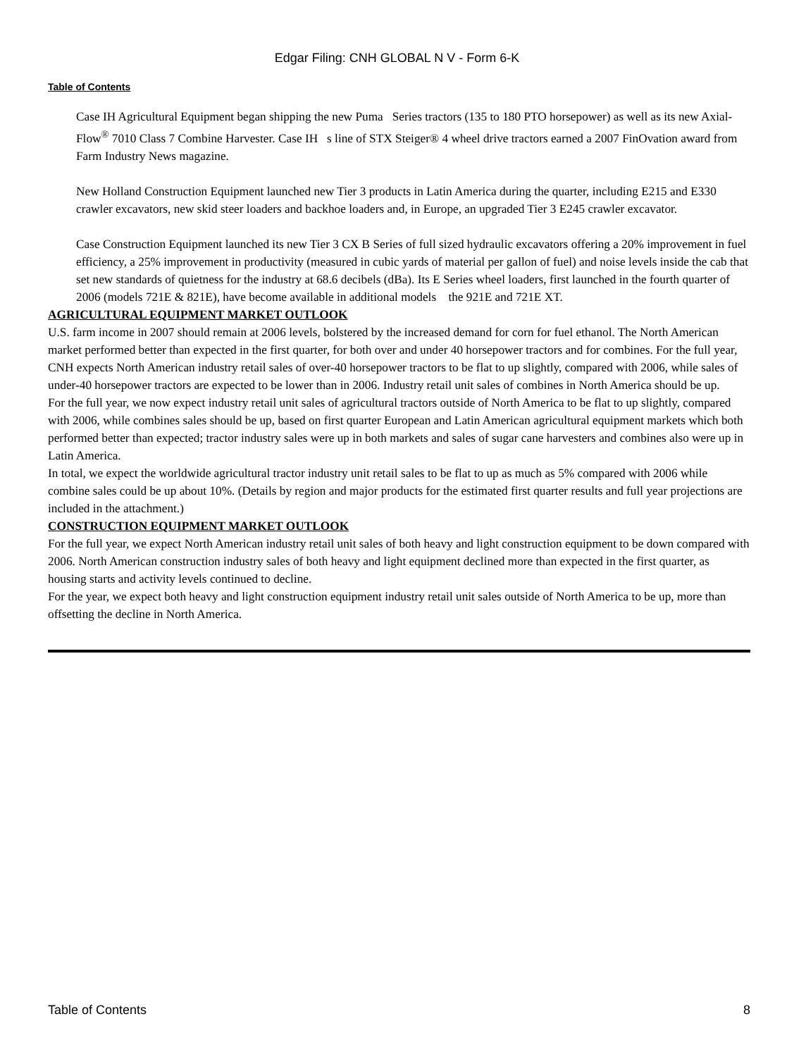Edgar Filing: CNH GLOBAL N V - Form 6-K
Table of Contents
Case IH Agricultural Equipment began shipping the new Puma Series tractors (135 to 180 PTO horsepower) as well as its new Axial-Flow<sup>®</sup> 7010 Class 7 Combine Harvester. Case IH s line of STX Steiger® 4 wheel drive tractors earned a 2007 FinOvation award from Farm Industry News magazine.
New Holland Construction Equipment launched new Tier 3 products in Latin America during the quarter, including E215 and E330 crawler excavators, new skid steer loaders and backhoe loaders and, in Europe, an upgraded Tier 3 E245 crawler excavator.
Case Construction Equipment launched its new Tier 3 CX B Series of full sized hydraulic excavators offering a 20% improvement in fuel efficiency, a 25% improvement in productivity (measured in cubic yards of material per gallon of fuel) and noise levels inside the cab that set new standards of quietness for the industry at 68.6 decibels (dBa). Its E Series wheel loaders, first launched in the fourth quarter of 2006 (models 721E & 821E), have become available in additional models the 921E and 721E XT.
AGRICULTURAL EQUIPMENT MARKET OUTLOOK
U.S. farm income in 2007 should remain at 2006 levels, bolstered by the increased demand for corn for fuel ethanol. The North American market performed better than expected in the first quarter, for both over and under 40 horsepower tractors and for combines. For the full year, CNH expects North American industry retail sales of over-40 horsepower tractors to be flat to up slightly, compared with 2006, while sales of under-40 horsepower tractors are expected to be lower than in 2006. Industry retail unit sales of combines in North America should be up.
For the full year, we now expect industry retail unit sales of agricultural tractors outside of North America to be flat to up slightly, compared with 2006, while combines sales should be up, based on first quarter European and Latin American agricultural equipment markets which both performed better than expected; tractor industry sales were up in both markets and sales of sugar cane harvesters and combines also were up in Latin America.
In total, we expect the worldwide agricultural tractor industry unit retail sales to be flat to up as much as 5% compared with 2006 while combine sales could be up about 10%. (Details by region and major products for the estimated first quarter results and full year projections are included in the attachment.)
CONSTRUCTION EQUIPMENT MARKET OUTLOOK
For the full year, we expect North American industry retail unit sales of both heavy and light construction equipment to be down compared with 2006. North American construction industry sales of both heavy and light equipment declined more than expected in the first quarter, as housing starts and activity levels continued to decline.
For the year, we expect both heavy and light construction equipment industry retail unit sales outside of North America to be up, more than offsetting the decline in North America.
Table of Contents 8